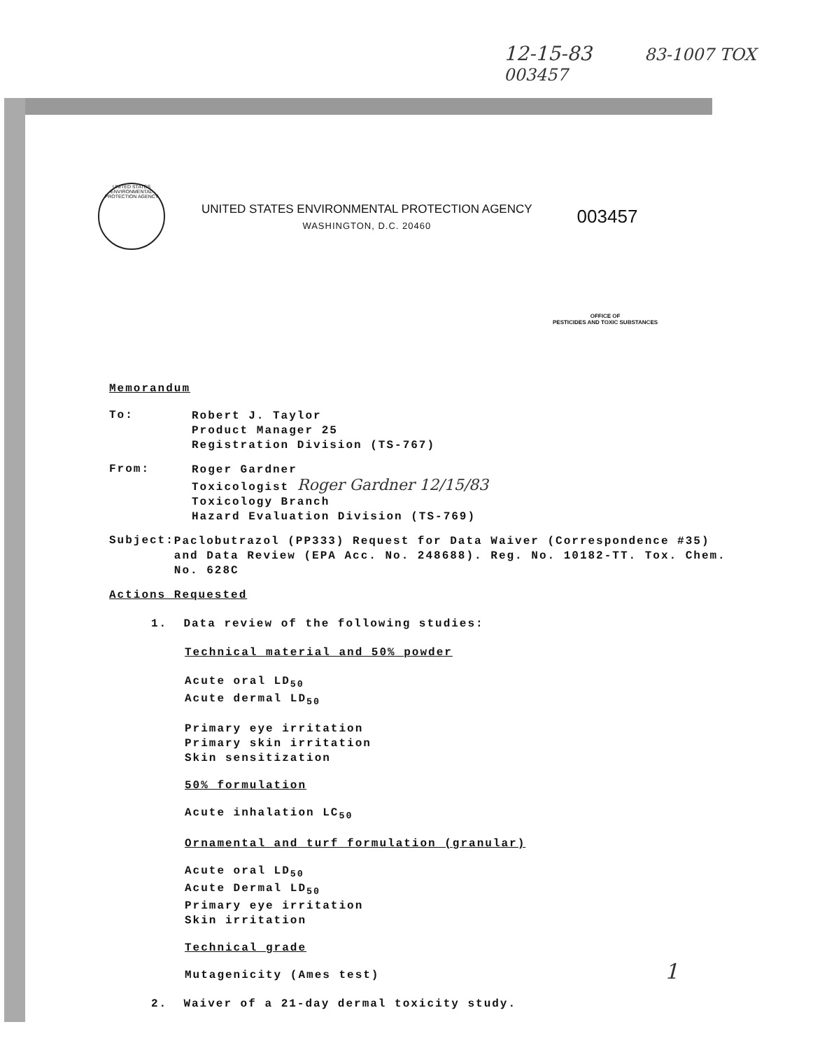12-15-83 83-1007 TOX 003457
UNITED STATES ENVIRONMENTAL PROTECTION AGENCY
UNITED STATES ENVIRONMENTAL PROTECTION AGENCY
WASHINGTON, D.C. 20460
003457
OFFICE OF
PESTICIDES AND TOXIC SUBSTANCES
Memorandum
To:
Robert J. Taylor
Product Manager 25
Registration Division (TS-767)
From:
Roger Gardner
Toxicologist Roger Gardner 12/15/83
Toxicology Branch
Hazard Evaluation Division (TS-769)
Subject:
Paclobutrazol (PP333) Request for Data Waiver (Correspondence #35) and Data Review (EPA Acc. No. 248688). Reg. No. 10182-TT. Tox. Chem. No. 628C
Actions Requested
1. Data review of the following studies:
Technical material and 50% powder
Acute oral LD<sub>50</sub>
Acute dermal LD<sub>50</sub>
Primary eye irritation
Primary skin irritation
Skin sensitization
50% formulation
Acute inhalation LC<sub>50</sub>
Ornamental and turf formulation (granular)
Acute oral LD<sub>50</sub>
Acute Dermal LD<sub>50</sub>
Primary eye irritation
Skin irritation
Technical grade
Mutagenicity (Ames test)
2. Waiver of a 21-day dermal toxicity study.
1